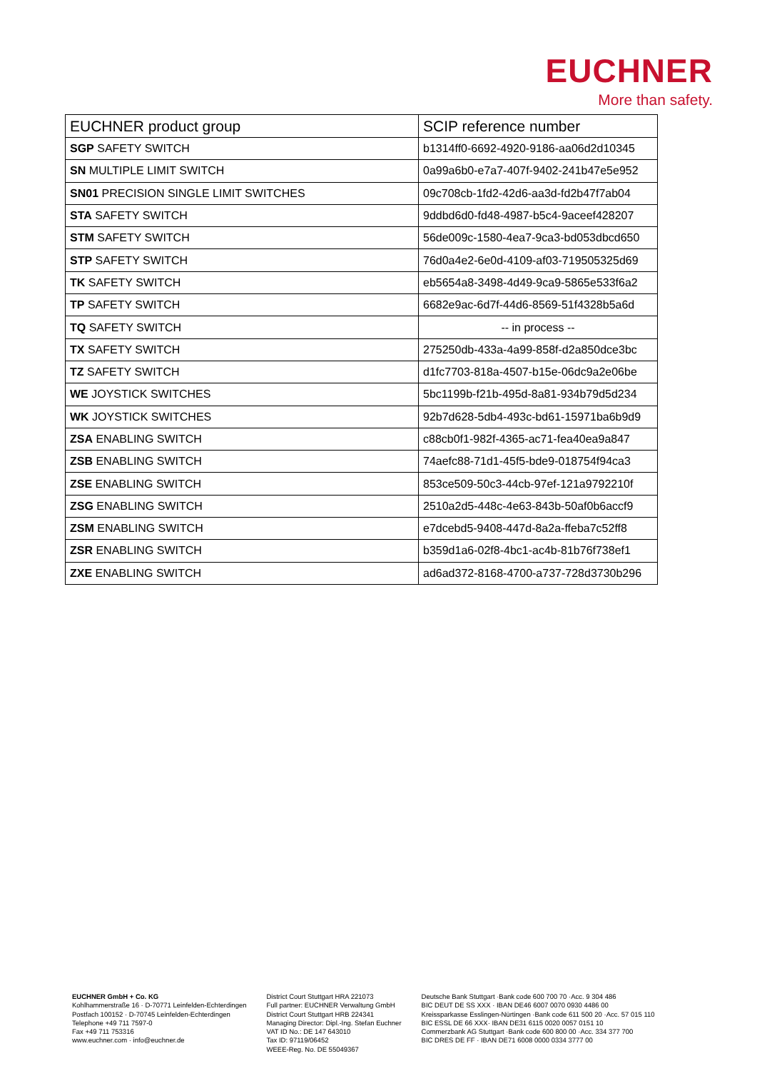EUCHNER
More than safety.
| EUCHNER product group | SCIP reference number |
| --- | --- |
| SGP SAFETY SWITCH | b1314ff0-6692-4920-9186-aa06d2d10345 |
| SN MULTIPLE LIMIT SWITCH | 0a99a6b0-e7a7-407f-9402-241b47e5e952 |
| SN01 PRECISION SINGLE LIMIT SWITCHES | 09c708cb-1fd2-42d6-aa3d-fd2b47f7ab04 |
| STA SAFETY SWITCH | 9ddbd6d0-fd48-4987-b5c4-9aceef428207 |
| STM SAFETY SWITCH | 56de009c-1580-4ea7-9ca3-bd053dbcd650 |
| STP SAFETY SWITCH | 76d0a4e2-6e0d-4109-af03-719505325d69 |
| TK SAFETY SWITCH | eb5654a8-3498-4d49-9ca9-5865e533f6a2 |
| TP SAFETY SWITCH | 6682e9ac-6d7f-44d6-8569-51f4328b5a6d |
| TQ SAFETY SWITCH | -- in process -- |
| TX SAFETY SWITCH | 275250db-433a-4a99-858f-d2a850dce3bc |
| TZ SAFETY SWITCH | d1fc7703-818a-4507-b15e-06dc9a2e06be |
| WE JOYSTICK SWITCHES | 5bc1199b-f21b-495d-8a81-934b79d5d234 |
| WK JOYSTICK SWITCHES | 92b7d628-5db4-493c-bd61-15971ba6b9d9 |
| ZSA ENABLING SWITCH | c88cb0f1-982f-4365-ac71-fea40ea9a847 |
| ZSB ENABLING SWITCH | 74aefc88-71d1-45f5-bde9-018754f94ca3 |
| ZSE ENABLING SWITCH | 853ce509-50c3-44cb-97ef-121a9792210f |
| ZSG ENABLING SWITCH | 2510a2d5-448c-4e63-843b-50af0b6accf9 |
| ZSM ENABLING SWITCH | e7dcebd5-9408-447d-8a2a-ffeba7c52ff8 |
| ZSR ENABLING SWITCH | b359d1a6-02f8-4bc1-ac4b-81b76f738ef1 |
| ZXE ENABLING SWITCH | ad6ad372-8168-4700-a737-728d3730b296 |
EUCHNER GmbH + Co. KG
Kohlhammerstraße 16 · D-70771 Leinfelden-Echterdingen
Postfach 100152 · D-70745 Leinfelden-Echterdingen
Telephone +49 711 7597-0
Fax +49 711 753316
www.euchner.com · info@euchner.de
District Court Stuttgart HRA 221073
Full partner: EUCHNER Verwaltung GmbH
District Court Stuttgart HRB 224341
Managing Director: Dipl.-Ing. Stefan Euchner
VAT ID No.: DE 147 643010
Tax ID: 97119/06452
WEEE-Reg. No. DE 55049367
Deutsche Bank Stuttgart ·Bank code 600 700 70 ·Acc. 9 304 486
BIC DEUT DE SS XXX · IBAN DE46 6007 0070 0930 4486 00
Kreissparkasse Esslingen-Nürtingen ·Bank code 611 500 20 ·Acc. 57 015 110
BIC ESSL DE 66 XXX· IBAN DE31 6115 0020 0057 0151 10
Commerzbank AG Stuttgart ·Bank code 600 800 00 ·Acc. 334 377 700
BIC DRES DE FF · IBAN DE71 6008 0000 0334 3777 00